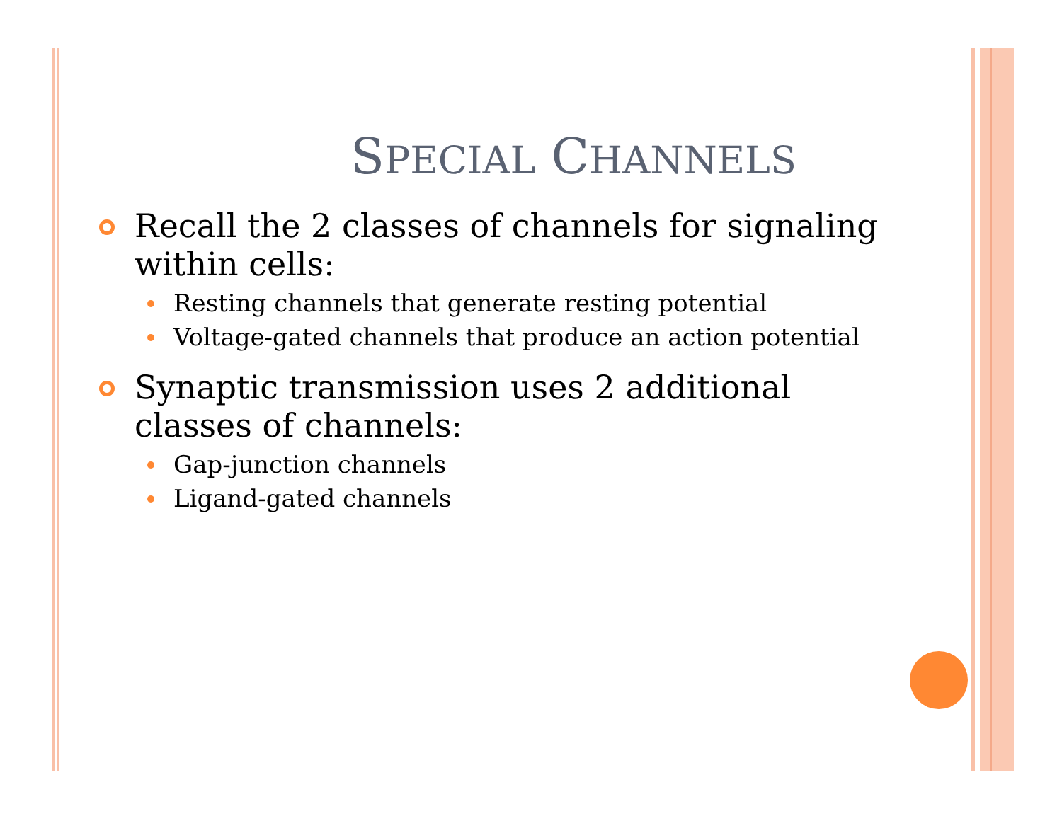SPECIAL CHANNELS
Recall the 2 classes of channels for signaling within cells:
Resting channels that generate resting potential
Voltage-gated channels that produce an action potential
Synaptic transmission uses 2 additional classes of channels:
Gap-junction channels
Ligand-gated channels